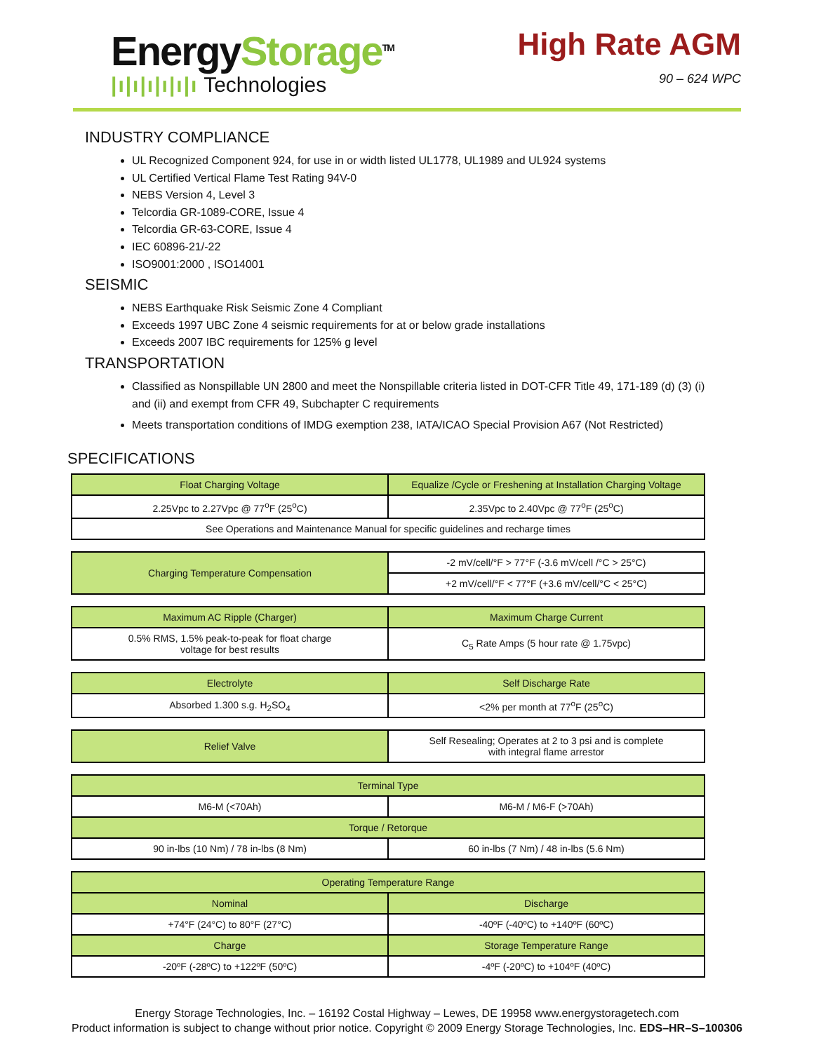EnergyStorage<sup>TM</sup>
|ı|ı|ı|ı|ı|ı Technologies
High Rate AGM
90 – 624 WPC
INDUSTRY COMPLIANCE
UL Recognized Component 924, for use in or width listed UL1778, UL1989 and UL924 systems
UL Certified Vertical Flame Test Rating 94V-0
NEBS Version 4, Level 3
Telcordia GR-1089-CORE, Issue 4
Telcordia GR-63-CORE, Issue 4
IEC 60896-21/-22
ISO9001:2000 , ISO14001
SEISMIC
NEBS Earthquake Risk Seismic Zone 4 Compliant
Exceeds 1997 UBC Zone 4 seismic requirements for at or below grade installations
Exceeds 2007 IBC requirements for 125% g level
TRANSPORTATION
Classified as Nonspillable UN 2800 and meet the Nonspillable criteria listed in DOT-CFR Title 49, 171-189 (d) (3) (i) and (ii) and exempt from CFR 49, Subchapter C requirements
Meets transportation conditions of IMDG exemption 238, IATA/ICAO Special Provision A67 (Not Restricted)
SPECIFICATIONS
| Float Charging Voltage | Equalize /Cycle or Freshening at Installation Charging Voltage |
| --- | --- |
| 2.25Vpc to 2.27Vpc @ 77<sup>o</sup>F (25<sup>o</sup>C) | 2.35Vpc to 2.40Vpc @ 77<sup>o</sup>F (25<sup>o</sup>C) |
| See Operations and Maintenance Manual for specific guidelines and recharge times | |
| Charging Temperature Compensation | -2 mV/cell/°F > 77°F (-3.6 mV/cell /°C > 25°C) |
| | +2 mV/cell/°F < 77°F (+3.6 mV/cell/°C < 25°C) |
| Maximum AC Ripple (Charger) | Maximum Charge Current |
| --- | --- |
| 0.5% RMS, 1.5% peak-to-peak for float charge voltage for best results | C<sub>5</sub> Rate Amps (5 hour rate @ 1.75vpc) |
| Electrolyte | Self Discharge Rate |
| --- | --- |
| Absorbed 1.300 s.g. H<sub>2</sub>SO<sub>4</sub> | <2% per month at 77<sup>o</sup>F (25<sup>o</sup>C) |
| Relief Valve | Self Resealing; Operates at 2 to 3 psi and is complete with integral flame arrestor |
| Terminal Type | |
| --- | --- |
| M6-M (<70Ah) | M6-M / M6-F (>70Ah) |
| Torque / Retorque | |
| 90 in-lbs (10 Nm) / 78 in-lbs (8 Nm) | 60 in-lbs (7 Nm) / 48 in-lbs (5.6 Nm) |
| Operating Temperature Range | |
| --- | --- |
| Nominal | Discharge |
| +74°F (24°C) to 80°F (27°C) | -40ºF (-40ºC) to +140ºF (60ºC) |
| Charge | Storage Temperature Range |
| -20ºF (-28ºC) to +122ºF (50ºC) | -4ºF (-20ºC) to +104ºF (40ºC) |
Energy Storage Technologies, Inc. – 16192 Costal Highway – Lewes, DE 19958 www.energystoragetech.com
Product information is subject to change without prior notice. Copyright © 2009 Energy Storage Technologies, Inc. EDS–HR–S–100306